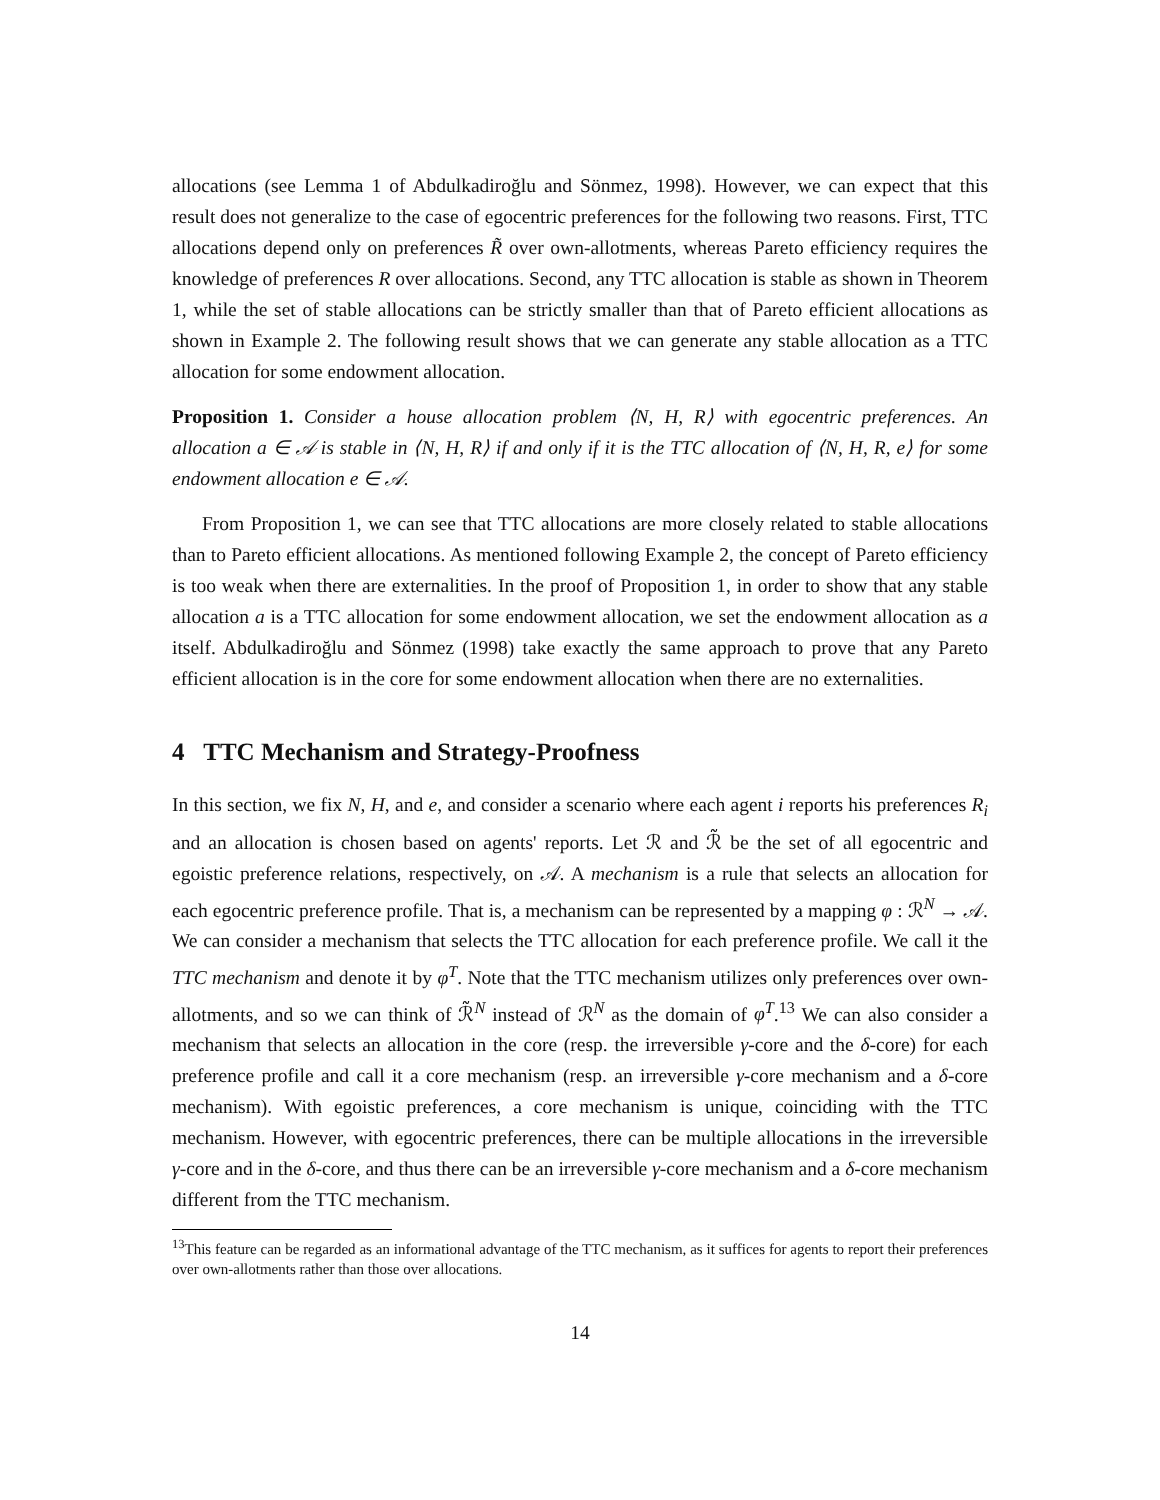allocations (see Lemma 1 of Abdulkadiroğlu and Sönmez, 1998). However, we can expect that this result does not generalize to the case of egocentric preferences for the following two reasons. First, TTC allocations depend only on preferences R̃ over own-allotments, whereas Pareto efficiency requires the knowledge of preferences R over allocations. Second, any TTC allocation is stable as shown in Theorem 1, while the set of stable allocations can be strictly smaller than that of Pareto efficient allocations as shown in Example 2. The following result shows that we can generate any stable allocation as a TTC allocation for some endowment allocation.
Proposition 1. Consider a house allocation problem ⟨N, H, R⟩ with egocentric preferences. An allocation a ∈ 𝒜 is stable in ⟨N, H, R⟩ if and only if it is the TTC allocation of ⟨N, H, R, e⟩ for some endowment allocation e ∈ 𝒜.
From Proposition 1, we can see that TTC allocations are more closely related to stable allocations than to Pareto efficient allocations. As mentioned following Example 2, the concept of Pareto efficiency is too weak when there are externalities. In the proof of Proposition 1, in order to show that any stable allocation a is a TTC allocation for some endowment allocation, we set the endowment allocation as a itself. Abdulkadiroğlu and Sönmez (1998) take exactly the same approach to prove that any Pareto efficient allocation is in the core for some endowment allocation when there are no externalities.
4 TTC Mechanism and Strategy-Proofness
In this section, we fix N, H, and e, and consider a scenario where each agent i reports his preferences R<sub>i</sub> and an allocation is chosen based on agents' reports. Let ℛ and ℛ̃ be the set of all egocentric and egoistic preference relations, respectively, on 𝒜. A mechanism is a rule that selects an allocation for each egocentric preference profile. That is, a mechanism can be represented by a mapping φ : ℛ<sup>N</sup> → 𝒜. We can consider a mechanism that selects the TTC allocation for each preference profile. We call it the TTC mechanism and denote it by φ<sup>T</sup>. Note that the TTC mechanism utilizes only preferences over own-allotments, and so we can think of ℛ̃<sup>N</sup> instead of ℛ<sup>N</sup> as the domain of φ<sup>T</sup>.<sup>13</sup> We can also consider a mechanism that selects an allocation in the core (resp. the irreversible γ-core and the δ-core) for each preference profile and call it a core mechanism (resp. an irreversible γ-core mechanism and a δ-core mechanism). With egoistic preferences, a core mechanism is unique, coinciding with the TTC mechanism. However, with egocentric preferences, there can be multiple allocations in the irreversible γ-core and in the δ-core, and thus there can be an irreversible γ-core mechanism and a δ-core mechanism different from the TTC mechanism.
<sup>13</sup> This feature can be regarded as an informational advantage of the TTC mechanism, as it suffices for agents to report their preferences over own-allotments rather than those over allocations.
14